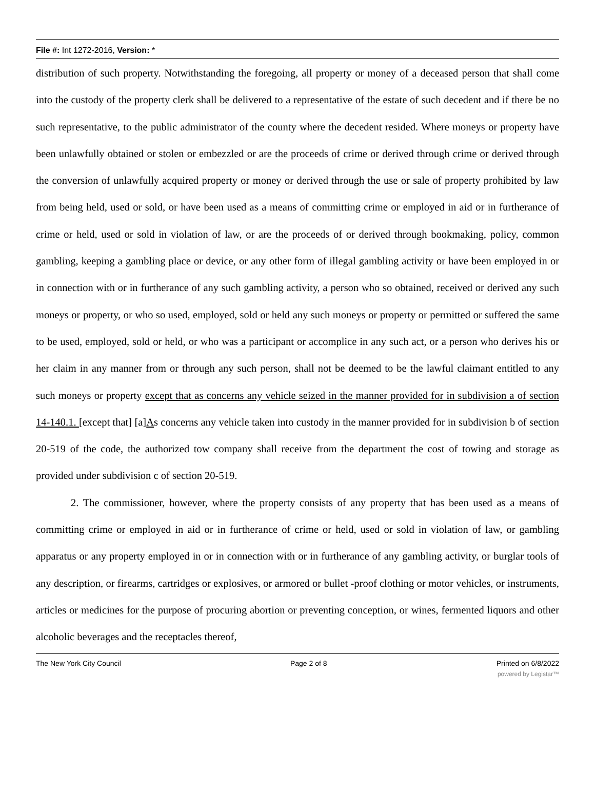File #: Int 1272-2016, Version: *
distribution of such property. Notwithstanding the foregoing, all property or money of a deceased person that shall come into the custody of the property clerk shall be delivered to a representative of the estate of such decedent and if there be no such representative, to the public administrator of the county where the decedent resided. Where moneys or property have been unlawfully obtained or stolen or embezzled or are the proceeds of crime or derived through crime or derived through the conversion of unlawfully acquired property or money or derived through the use or sale of property prohibited by law from being held, used or sold, or have been used as a means of committing crime or employed in aid or in furtherance of crime or held, used or sold in violation of law, or are the proceeds of or derived through bookmaking, policy, common gambling, keeping a gambling place or device, or any other form of illegal gambling activity or have been employed in or in connection with or in furtherance of any such gambling activity, a person who so obtained, received or derived any such moneys or property, or who so used, employed, sold or held any such moneys or property or permitted or suffered the same to be used, employed, sold or held, or who was a participant or accomplice in any such act, or a person who derives his or her claim in any manner from or through any such person, shall not be deemed to be the lawful claimant entitled to any such moneys or property except that as concerns any vehicle seized in the manner provided for in subdivision a of section 14-140.1. [except that] [a]As concerns any vehicle taken into custody in the manner provided for in subdivision b of section 20-519 of the code, the authorized tow company shall receive from the department the cost of towing and storage as provided under subdivision c of section 20-519.
2. The commissioner, however, where the property consists of any property that has been used as a means of committing crime or employed in aid or in furtherance of crime or held, used or sold in violation of law, or gambling apparatus or any property employed in or in connection with or in furtherance of any gambling activity, or burglar tools of any description, or firearms, cartridges or explosives, or armored or bullet -proof clothing or motor vehicles, or instruments, articles or medicines for the purpose of procuring abortion or preventing conception, or wines, fermented liquors and other alcoholic beverages and the receptacles thereof,
The New York City Council Page 2 of 8 Printed on 6/8/2022
powered by Legistar™